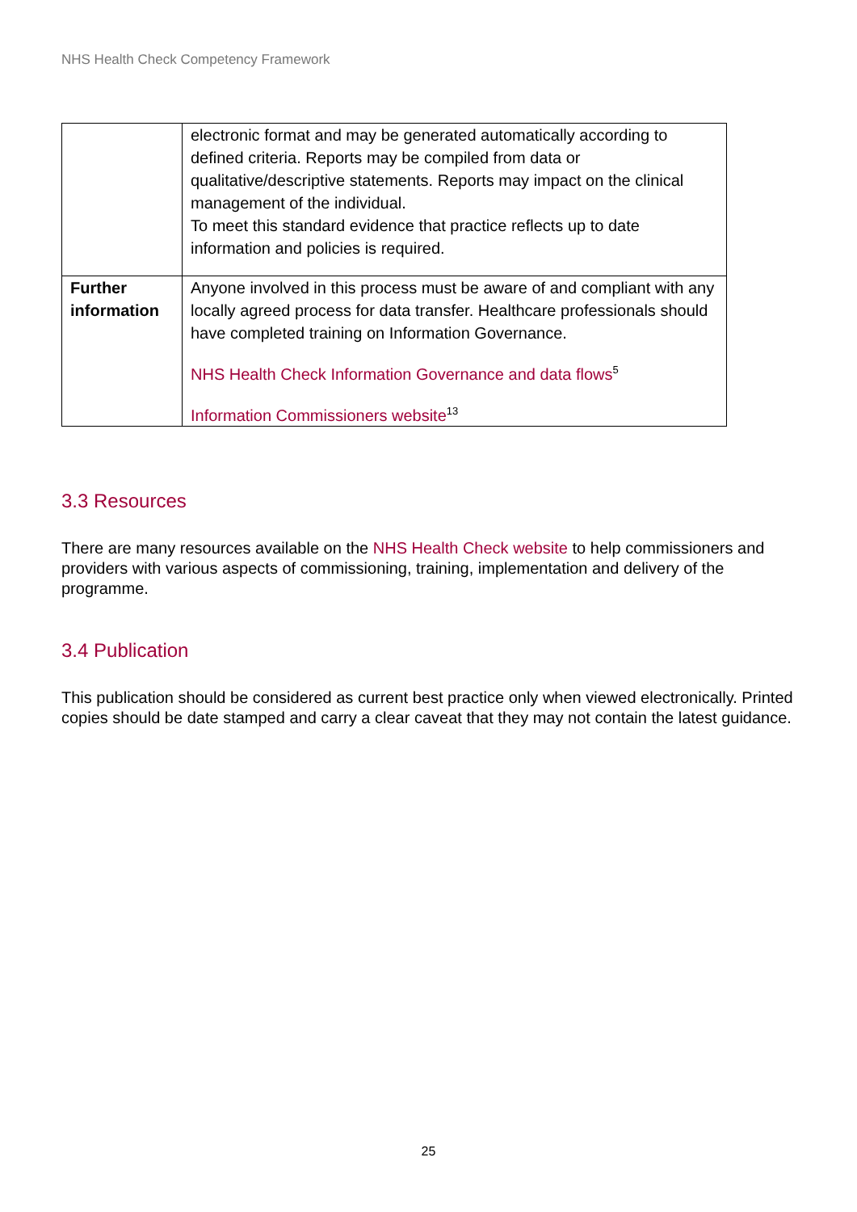NHS Health Check Competency Framework
| | electronic format and may be generated automatically according to defined criteria. Reports may be compiled from data or qualitative/descriptive statements. Reports may impact on the clinical management of the individual. To meet this standard evidence that practice reflects up to date information and policies is required. |
| Further information | Anyone involved in this process must be aware of and compliant with any locally agreed process for data transfer. Healthcare professionals should have completed training on Information Governance. NHS Health Check Information Governance and data flows<sup>5</sup> Information Commissioners website<sup>13</sup> |
3.3 Resources
There are many resources available on the NHS Health Check website to help commissioners and providers with various aspects of commissioning, training, implementation and delivery of the programme.
3.4 Publication
This publication should be considered as current best practice only when viewed electronically. Printed copies should be date stamped and carry a clear caveat that they may not contain the latest guidance.
25